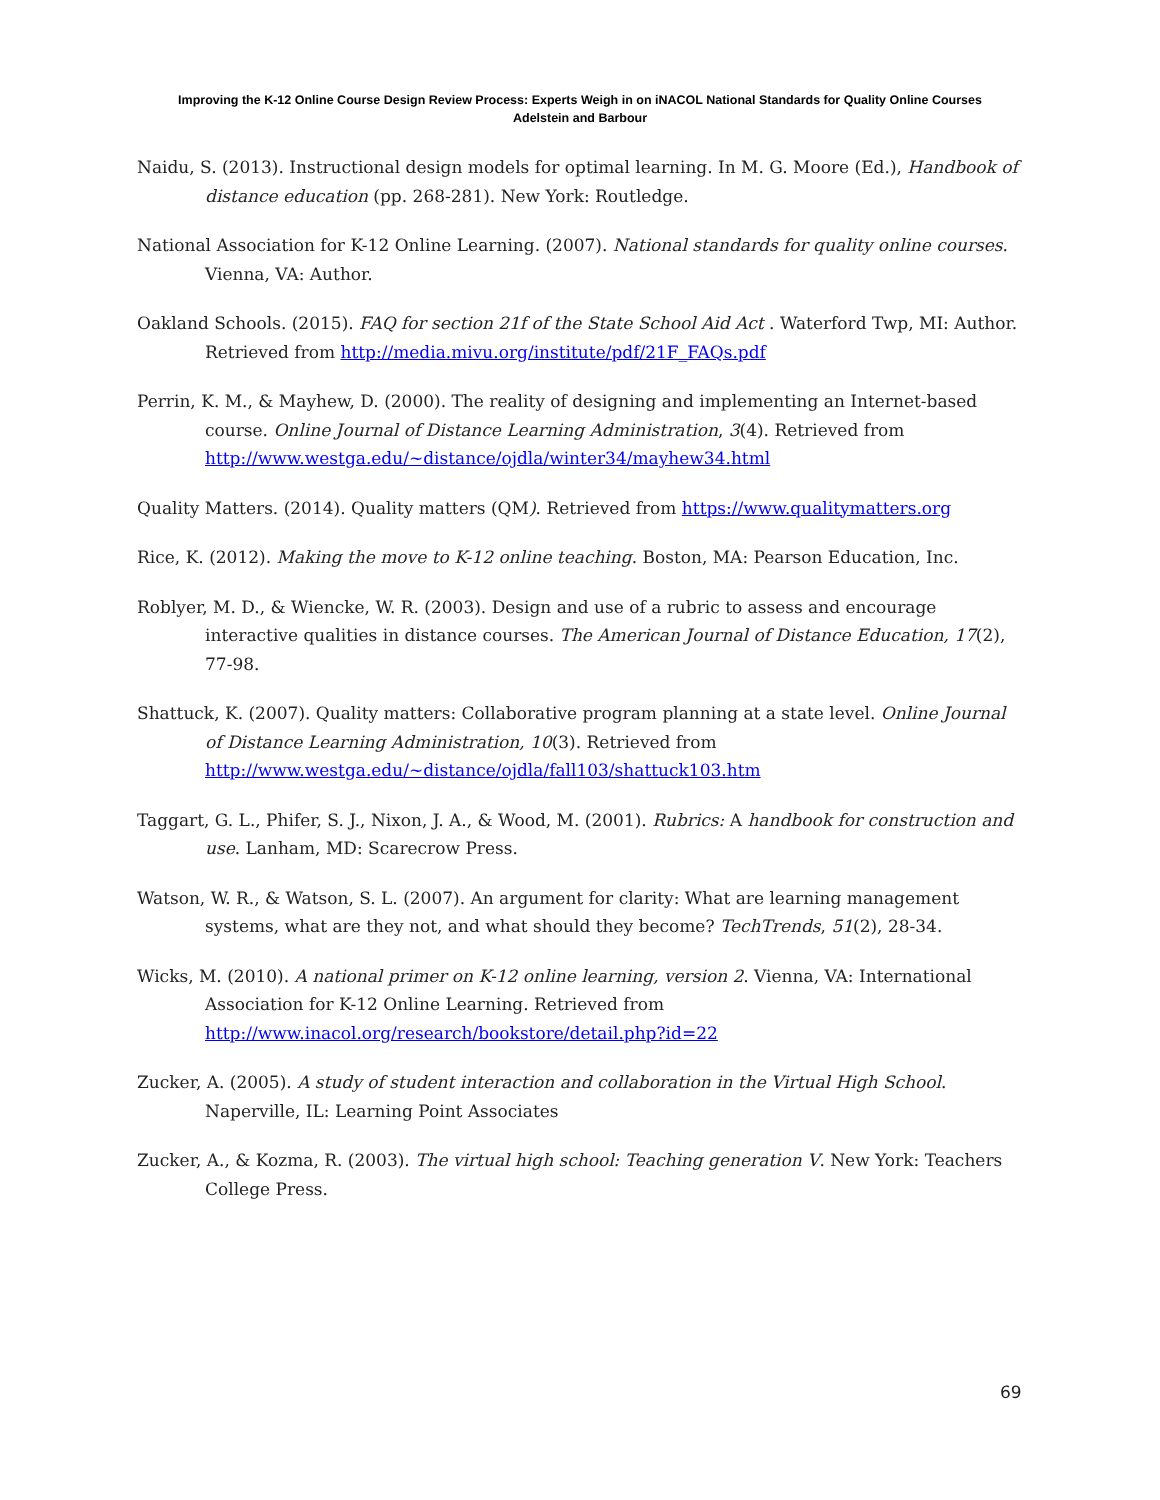Improving the K-12 Online Course Design Review Process: Experts Weigh in on iNACOL National Standards for Quality Online Courses
Adelstein and Barbour
Naidu, S. (2013). Instructional design models for optimal learning. In M. G. Moore (Ed.), Handbook of distance education (pp. 268-281). New York: Routledge.
National Association for K-12 Online Learning. (2007). National standards for quality online courses. Vienna, VA: Author.
Oakland Schools. (2015). FAQ for section 21f of the State School Aid Act . Waterford Twp, MI: Author. Retrieved from http://media.mivu.org/institute/pdf/21F_FAQs.pdf
Perrin, K. M., & Mayhew, D. (2000). The reality of designing and implementing an Internet-based course. Online Journal of Distance Learning Administration, 3(4). Retrieved from http://www.westga.edu/~distance/ojdla/winter34/mayhew34.html
Quality Matters. (2014). Quality matters (QM). Retrieved from https://www.qualitymatters.org
Rice, K. (2012). Making the move to K-12 online teaching. Boston, MA: Pearson Education, Inc.
Roblyer, M. D., & Wiencke, W. R. (2003). Design and use of a rubric to assess and encourage interactive qualities in distance courses. The American Journal of Distance Education, 17(2), 77-98.
Shattuck, K. (2007). Quality matters: Collaborative program planning at a state level. Online Journal of Distance Learning Administration, 10(3). Retrieved from http://www.westga.edu/~distance/ojdla/fall103/shattuck103.htm
Taggart, G. L., Phifer, S. J., Nixon, J. A., & Wood, M. (2001). Rubrics: A handbook for construction and use. Lanham, MD: Scarecrow Press.
Watson, W. R., & Watson, S. L. (2007). An argument for clarity: What are learning management systems, what are they not, and what should they become? TechTrends, 51(2), 28-34.
Wicks, M. (2010). A national primer on K-12 online learning, version 2. Vienna, VA: International Association for K-12 Online Learning. Retrieved from http://www.inacol.org/research/bookstore/detail.php?id=22
Zucker, A. (2005). A study of student interaction and collaboration in the Virtual High School. Naperville, IL: Learning Point Associates
Zucker, A., & Kozma, R. (2003). The virtual high school: Teaching generation V. New York: Teachers College Press.
69